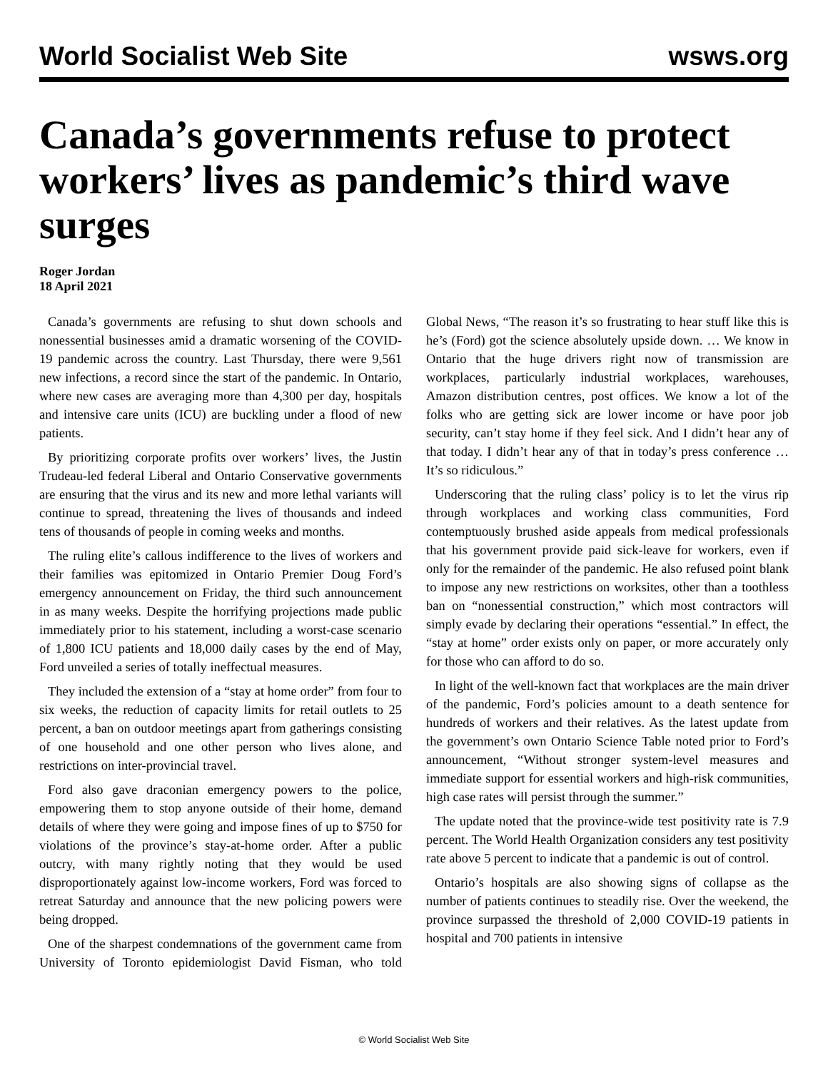World Socialist Web Site wsws.org
Canada’s governments refuse to protect workers’ lives as pandemic’s third wave surges
Roger Jordan
18 April 2021
Canada’s governments are refusing to shut down schools and nonessential businesses amid a dramatic worsening of the COVID-19 pandemic across the country. Last Thursday, there were 9,561 new infections, a record since the start of the pandemic. In Ontario, where new cases are averaging more than 4,300 per day, hospitals and intensive care units (ICU) are buckling under a flood of new patients.
By prioritizing corporate profits over workers’ lives, the Justin Trudeau-led federal Liberal and Ontario Conservative governments are ensuring that the virus and its new and more lethal variants will continue to spread, threatening the lives of thousands and indeed tens of thousands of people in coming weeks and months.
The ruling elite’s callous indifference to the lives of workers and their families was epitomized in Ontario Premier Doug Ford’s emergency announcement on Friday, the third such announcement in as many weeks. Despite the horrifying projections made public immediately prior to his statement, including a worst-case scenario of 1,800 ICU patients and 18,000 daily cases by the end of May, Ford unveiled a series of totally ineffectual measures.
They included the extension of a “stay at home order” from four to six weeks, the reduction of capacity limits for retail outlets to 25 percent, a ban on outdoor meetings apart from gatherings consisting of one household and one other person who lives alone, and restrictions on inter-provincial travel.
Ford also gave draconian emergency powers to the police, empowering them to stop anyone outside of their home, demand details of where they were going and impose fines of up to $750 for violations of the province’s stay-at-home order. After a public outcry, with many rightly noting that they would be used disproportionately against low-income workers, Ford was forced to retreat Saturday and announce that the new policing powers were being dropped.
One of the sharpest condemnations of the government came from University of Toronto epidemiologist David Fisman, who told Global News, “The reason it’s so frustrating to hear stuff like this is he’s (Ford) got the science absolutely upside down. … We know in Ontario that the huge drivers right now of transmission are workplaces, particularly industrial workplaces, warehouses, Amazon distribution centres, post offices. We know a lot of the folks who are getting sick are lower income or have poor job security, can’t stay home if they feel sick. And I didn’t hear any of that today. I didn’t hear any of that in today’s press conference … It’s so ridiculous.”
Underscoring that the ruling class’ policy is to let the virus rip through workplaces and working class communities, Ford contemptuously brushed aside appeals from medical professionals that his government provide paid sick-leave for workers, even if only for the remainder of the pandemic. He also refused point blank to impose any new restrictions on worksites, other than a toothless ban on “nonessential construction,” which most contractors will simply evade by declaring their operations “essential.” In effect, the “stay at home” order exists only on paper, or more accurately only for those who can afford to do so.
In light of the well-known fact that workplaces are the main driver of the pandemic, Ford’s policies amount to a death sentence for hundreds of workers and their relatives. As the latest update from the government’s own Ontario Science Table noted prior to Ford’s announcement, “Without stronger system-level measures and immediate support for essential workers and high-risk communities, high case rates will persist through the summer.”
The update noted that the province-wide test positivity rate is 7.9 percent. The World Health Organization considers any test positivity rate above 5 percent to indicate that a pandemic is out of control.
Ontario’s hospitals are also showing signs of collapse as the number of patients continues to steadily rise. Over the weekend, the province surpassed the threshold of 2,000 COVID-19 patients in hospital and 700 patients in intensive
© World Socialist Web Site